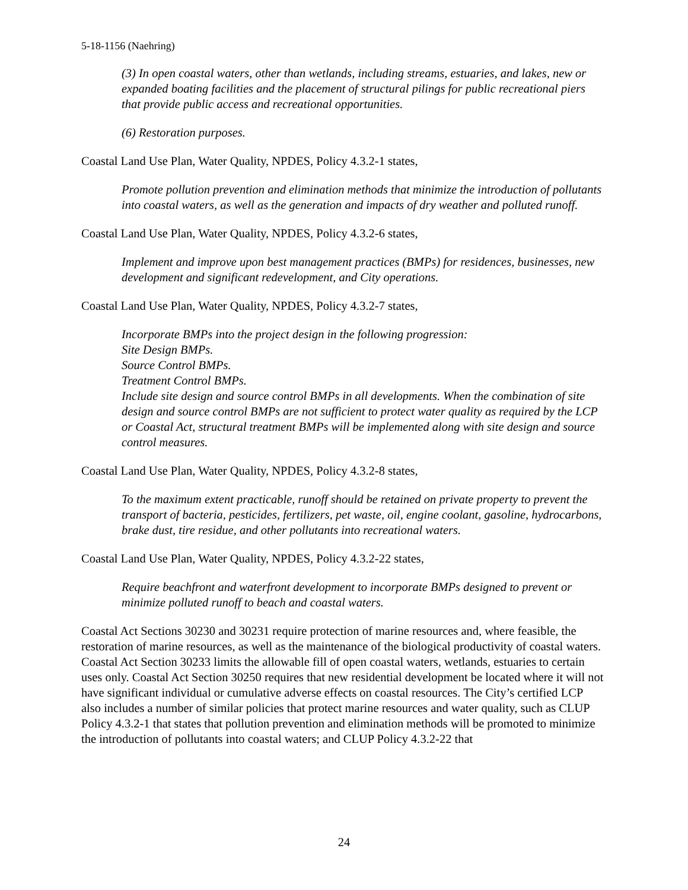5-18-1156 (Naehring)
(3) In open coastal waters, other than wetlands, including streams, estuaries, and lakes, new or expanded boating facilities and the placement of structural pilings for public recreational piers that provide public access and recreational opportunities.
(6) Restoration purposes.
Coastal Land Use Plan, Water Quality, NPDES, Policy 4.3.2-1 states,
Promote pollution prevention and elimination methods that minimize the introduction of pollutants into coastal waters, as well as the generation and impacts of dry weather and polluted runoff.
Coastal Land Use Plan, Water Quality, NPDES, Policy 4.3.2-6 states,
Implement and improve upon best management practices (BMPs) for residences, businesses, new development and significant redevelopment, and City operations.
Coastal Land Use Plan, Water Quality, NPDES, Policy 4.3.2-7 states,
Incorporate BMPs into the project design in the following progression:
Site Design BMPs.
Source Control BMPs.
Treatment Control BMPs.
Include site design and source control BMPs in all developments. When the combination of site design and source control BMPs are not sufficient to protect water quality as required by the LCP or Coastal Act, structural treatment BMPs will be implemented along with site design and source control measures.
Coastal Land Use Plan, Water Quality, NPDES, Policy 4.3.2-8 states,
To the maximum extent practicable, runoff should be retained on private property to prevent the transport of bacteria, pesticides, fertilizers, pet waste, oil, engine coolant, gasoline, hydrocarbons, brake dust, tire residue, and other pollutants into recreational waters.
Coastal Land Use Plan, Water Quality, NPDES, Policy 4.3.2-22 states,
Require beachfront and waterfront development to incorporate BMPs designed to prevent or minimize polluted runoff to beach and coastal waters.
Coastal Act Sections 30230 and 30231 require protection of marine resources and, where feasible, the restoration of marine resources, as well as the maintenance of the biological productivity of coastal waters. Coastal Act Section 30233 limits the allowable fill of open coastal waters, wetlands, estuaries to certain uses only. Coastal Act Section 30250 requires that new residential development be located where it will not have significant individual or cumulative adverse effects on coastal resources. The City’s certified LCP also includes a number of similar policies that protect marine resources and water quality, such as CLUP Policy 4.3.2-1 that states that pollution prevention and elimination methods will be promoted to minimize the introduction of pollutants into coastal waters; and CLUP Policy 4.3.2-22 that
24